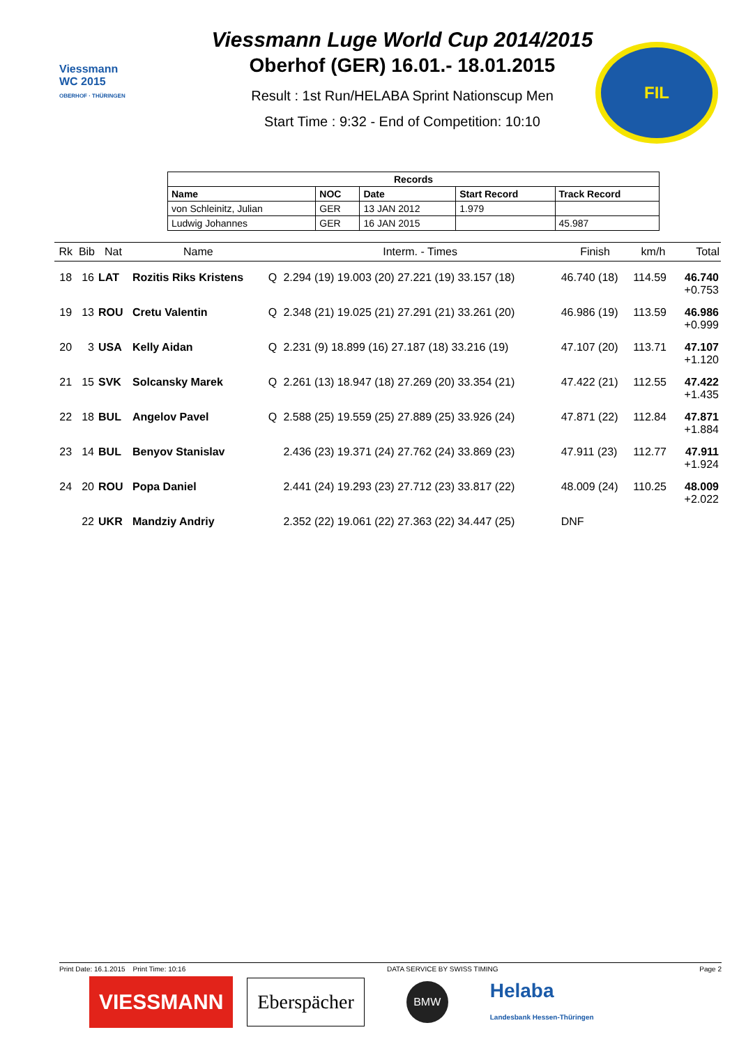Viessmann
WC 2015
OBERHOF · THÜRINGEN
Viessmann Luge World Cup 2014/2015
Oberhof (GER) 16.01.- 18.01.2015
Result : 1st Run/HELABA Sprint Nationscup Men
Start Time : 9:32 - End of Competition: 10:10
FIL
| Records | | | | |
| --- | --- | --- | --- | --- |
| Name | NOC | Date | Start Record | Track Record |
| von Schleinitz, Julian | GER | 13 JAN 2012 | 1.979 | |
| Ludwig Johannes | GER | 16 JAN 2015 | | 45.987 |
| Rk | Bib | Nat | Name | | Interm. - Times | Finish | km/h | Total |
| --- | --- | --- | --- | --- | --- | --- | --- | --- |
| 18 | 16 | LAT | Rozitis Riks Kristens | Q | 2.294 (19) 19.003 (20) 27.221 (19) 33.157 (18) | 46.740 (18) | 114.59 | 46.740 +0.753 |
| 19 | 13 | ROU | Cretu Valentin | Q | 2.348 (21) 19.025 (21) 27.291 (21) 33.261 (20) | 46.986 (19) | 113.59 | 46.986 +0.999 |
| 20 | 3 | USA | Kelly Aidan | Q | 2.231 (9) 18.899 (16) 27.187 (18) 33.216 (19) | 47.107 (20) | 113.71 | 47.107 +1.120 |
| 21 | 15 | SVK | Solcansky Marek | Q | 2.261 (13) 18.947 (18) 27.269 (20) 33.354 (21) | 47.422 (21) | 112.55 | 47.422 +1.435 |
| 22 | 18 | BUL | Angelov Pavel | Q | 2.588 (25) 19.559 (25) 27.889 (25) 33.926 (24) | 47.871 (22) | 112.84 | 47.871 +1.884 |
| 23 | 14 | BUL | Benyov Stanislav | | 2.436 (23) 19.371 (24) 27.762 (24) 33.869 (23) | 47.911 (23) | 112.77 | 47.911 +1.924 |
| 24 | 20 | ROU | Popa Daniel | | 2.441 (24) 19.293 (23) 27.712 (23) 33.817 (22) | 48.009 (24) | 110.25 | 48.009 +2.022 |
| | 22 | UKR | Mandziy Andriy | | 2.352 (22) 19.061 (22) 27.363 (22) 34.447 (25) | DNF | | |
Print Date: 16.1.2015 Print Time: 10:16 DATA SERVICE BY SWISS TIMING Page 2
VIESSMANN Eberspächer
BMW
Helaba
Landesbank Hessen-Thüringen